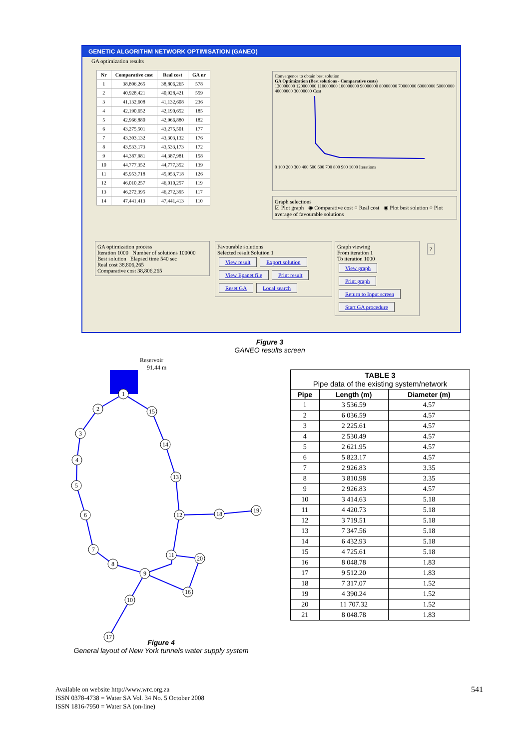GENETIC ALGORITHM NETWORK OPTIMISATION (GANEO)
GA optimization results
| Nr | Comparative cost | Real cost | GA nr |
| --- | --- | --- | --- |
| 1 | 38,806,265 | 38,806,265 | 578 |
| 2 | 40,928,421 | 40,928,421 | 559 |
| 3 | 41,132,608 | 41,132,608 | 236 |
| 4 | 42,190,652 | 42,190,652 | 185 |
| 5 | 42,966,880 | 42,966,880 | 182 |
| 6 | 43,275,501 | 43,275,501 | 177 |
| 7 | 43,303,132 | 43,303,132 | 176 |
| 8 | 43,533,173 | 43,533,173 | 172 |
| 9 | 44,387,981 | 44,387,981 | 158 |
| 10 | 44,777,352 | 44,777,352 | 139 |
| 11 | 45,953,718 | 45,953,718 | 126 |
| 12 | 46,010,257 | 46,010,257 | 119 |
| 13 | 46,272,395 | 46,272,395 | 117 |
| 14 | 47,441,413 | 47,441,413 | 110 |
Convergence to obtain best solution
GA Optimization (Best solutions - Comparative costs)
130000000 120000000 110000000 100000000 90000000 80000000 70000000 60000000 50000000 40000000 30000000 Cost
0 100 200 300 400 500 600 700 800 900 1000 Iterations
Graph selections
☑ Plot graph ◉ Comparative cost ○ Real cost ◉ Plot best solution ○ Plot average of favourable solutions
GA optimization process
Iteration 1000 Number of solutions 100000
Best solution Elapsed time 540 sec
Real cost 38,806,265
Comparative cost 38,806,265
Favourable solutions
Selected result Solution 1
View result Export solution View Epanet file Print result Reset GA Local search
Graph viewing
From iteration 1
To iteration 1000
View graph Print graph
Return to Input screen Start GA procedure
?
Figure 3
GANEO results screen
Reservoir
91.44 m
1
2
3
4
5
6
7
8
9
10
11
12
13
14
15
16
17
18
19
20
Figure 4
General layout of New York tunnels water supply system
| TABLE 3 Pipe data of the existing system/network | | |
| --- | --- | --- |
| Pipe | Length (m) | Diameter (m) |
| 1 | 3 536.59 | 4.57 |
| 2 | 6 036.59 | 4.57 |
| 3 | 2 225.61 | 4.57 |
| 4 | 2 530.49 | 4.57 |
| 5 | 2 621.95 | 4.57 |
| 6 | 5 823.17 | 4.57 |
| 7 | 2 926.83 | 3.35 |
| 8 | 3 810.98 | 3.35 |
| 9 | 2 926.83 | 4.57 |
| 10 | 3 414.63 | 5.18 |
| 11 | 4 420.73 | 5.18 |
| 12 | 3 719.51 | 5.18 |
| 13 | 7 347.56 | 5.18 |
| 14 | 6 432.93 | 5.18 |
| 15 | 4 725.61 | 5.18 |
| 16 | 8 048.78 | 1.83 |
| 17 | 9 512.20 | 1.83 |
| 18 | 7 317.07 | 1.52 |
| 19 | 4 390.24 | 1.52 |
| 20 | 11 707.32 | 1.52 |
| 21 | 8 048.78 | 1.83 |
Available on website http://www.wrc.org.za
ISSN 0378-4738 = Water SA Vol. 34 No. 5 October 2008
ISSN 1816-7950 = Water SA (on-line)
541